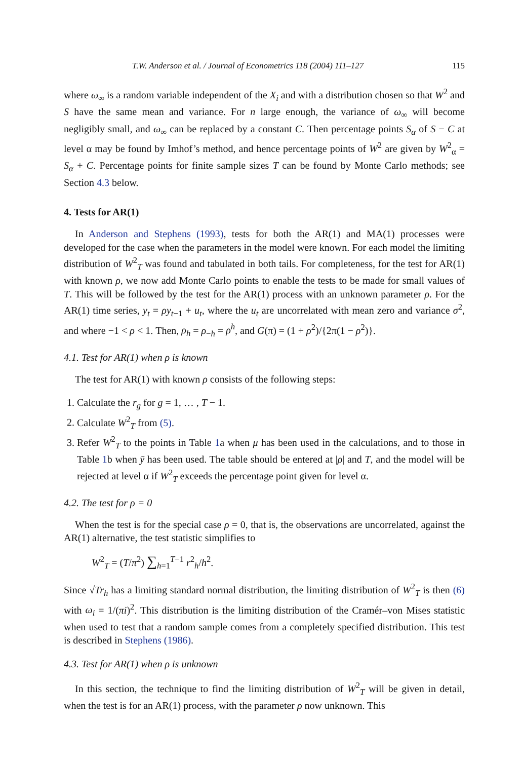T.W. Anderson et al. / Journal of Econometrics 118 (2004) 111–127 115
where ω<sub>∞</sub> is a random variable independent of the X<sub>i</sub> and with a distribution chosen so that W<sup>2</sup> and S have the same mean and variance. For n large enough, the variance of ω<sub>∞</sub> will become negligibly small, and ω<sub>∞</sub> can be replaced by a constant C. Then percentage points S<sub>α</sub> of S − C at level α may be found by Imhof’s method, and hence percentage points of W<sup>2</sup> are given by W<sup>2</sup><sub>α</sub> = S<sub>α</sub> + C. Percentage points for finite sample sizes T can be found by Monte Carlo methods; see Section 4.3 below.
4. Tests for AR(1)
In Anderson and Stephens (1993), tests for both the AR(1) and MA(1) processes were developed for the case when the parameters in the model were known. For each model the limiting distribution of W<sup>2</sup><sub>T</sub> was found and tabulated in both tails. For completeness, for the test for AR(1) with known ρ, we now add Monte Carlo points to enable the tests to be made for small values of T. This will be followed by the test for the AR(1) process with an unknown parameter ρ. For the AR(1) time series, y<sub>t</sub> = ρy<sub>t−1</sub> + u<sub>t</sub>, where the u<sub>t</sub> are uncorrelated with mean zero and variance σ<sup>2</sup>, and where −1 < ρ < 1. Then, ρ<sub>h</sub> = ρ<sub>−h</sub> = ρ<sup>h</sup>, and G(π) = (1 + ρ<sup>2</sup>)/{2π(1 − ρ<sup>2</sup>)}.
4.1. Test for AR(1) when ρ is known
The test for AR(1) with known ρ consists of the following steps:
1. Calculate the r<sub>g</sub> for g = 1, … , T − 1.
2. Calculate W<sup>2</sup><sub>T</sub> from (5).
3. Refer W<sup>2</sup><sub>T</sub> to the points in Table 1a when μ has been used in the calculations, and to those in Table 1b when ȳ has been used. The table should be entered at |ρ| and T, and the model will be rejected at level α if W<sup>2</sup><sub>T</sub> exceeds the percentage point given for level α.
4.2. The test for ρ = 0
When the test is for the special case ρ = 0, that is, the observations are uncorrelated, against the AR(1) alternative, the test statistic simplifies to
W<sup>2</sup><sub>T</sub> = (T/π<sup>2</sup>) ∑<sub>h=1</sub><sup>T−1</sup> r<sup>2</sup><sub>h</sub>/h<sup>2</sup>.
Since √Tr<sub>h</sub> has a limiting standard normal distribution, the limiting distribution of W<sup>2</sup><sub>T</sub> is then (6) with ω<sub>i</sub> = 1/(πi)<sup>2</sup>. This distribution is the limiting distribution of the Cramér–von Mises statistic when used to test that a random sample comes from a completely specified distribution. This test is described in Stephens (1986).
4.3. Test for AR(1) when ρ is unknown
In this section, the technique to find the limiting distribution of W<sup>2</sup><sub>T</sub> will be given in detail, when the test is for an AR(1) process, with the parameter ρ now unknown. This